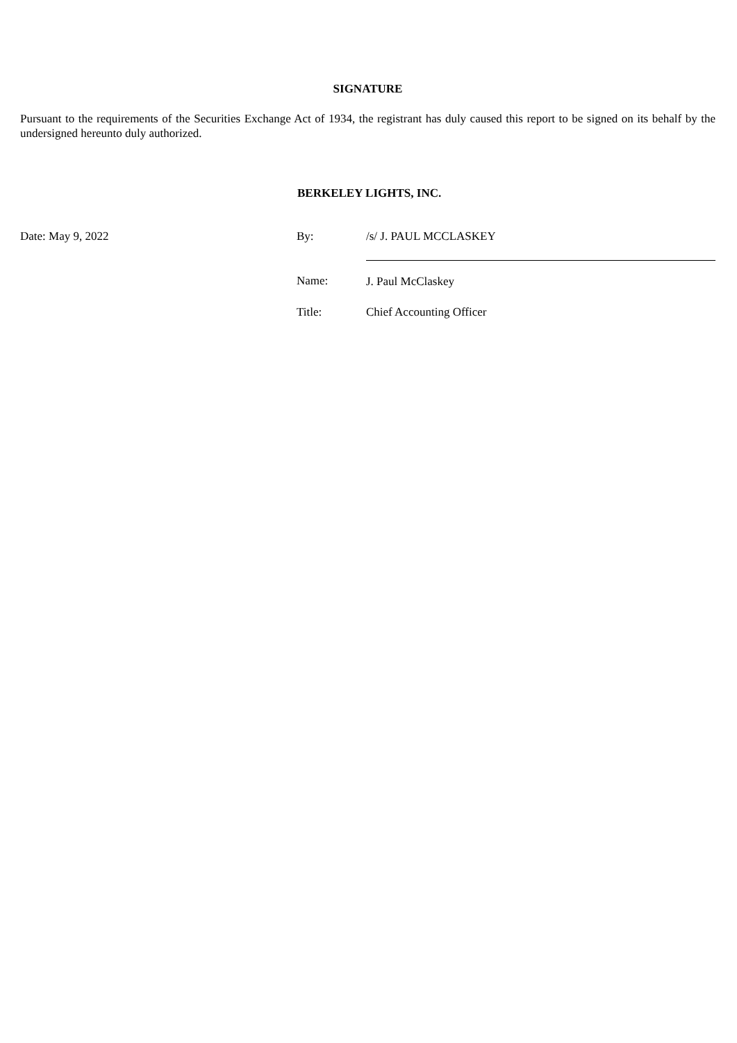SIGNATURE
Pursuant to the requirements of the Securities Exchange Act of 1934, the registrant has duly caused this report to be signed on its behalf by the undersigned hereunto duly authorized.
BERKELEY LIGHTS, INC.
| Date: May 9, 2022 | By: | /s/ J. PAUL MCCLASKEY |
| | Name: | J. Paul McClaskey |
| | Title: | Chief Accounting Officer |